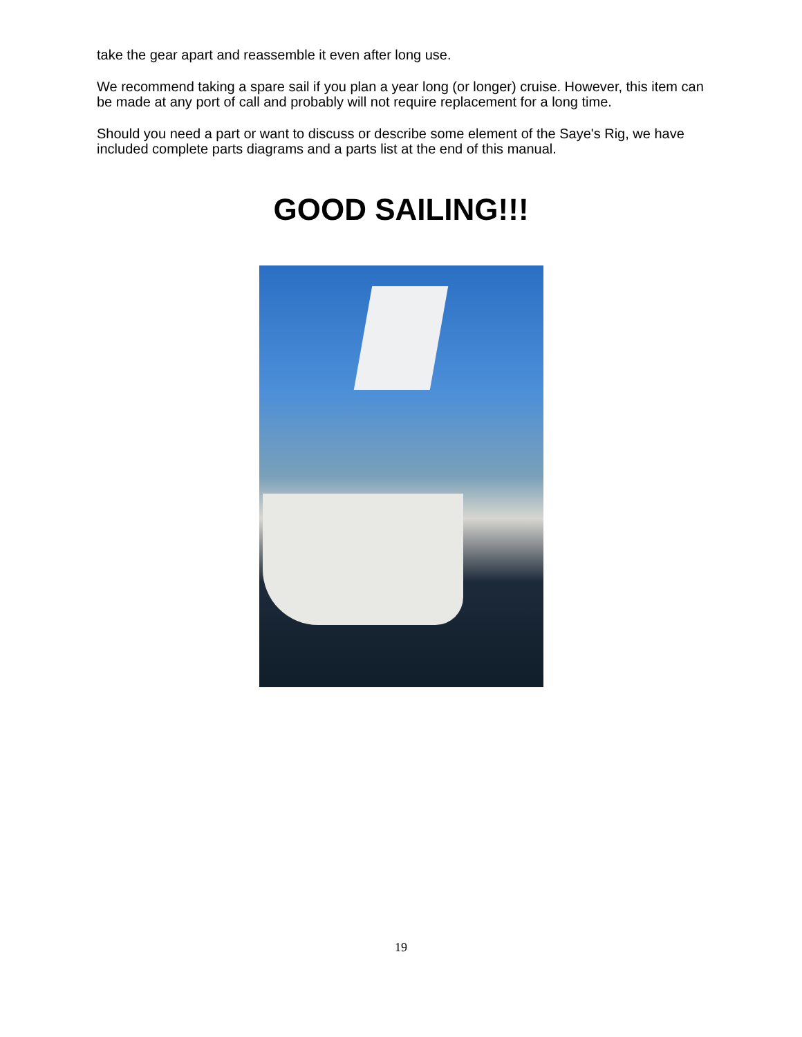take the gear apart and reassemble it even after long use.
We recommend taking a spare sail if you plan a year long (or longer) cruise. However, this item can be made at any port of call and probably will not require replacement for a long time.
Should you need a part or want to discuss or describe some element of the Saye's Rig, we have included complete parts diagrams and a parts list at the end of this manual.
GOOD SAILING!!!
19